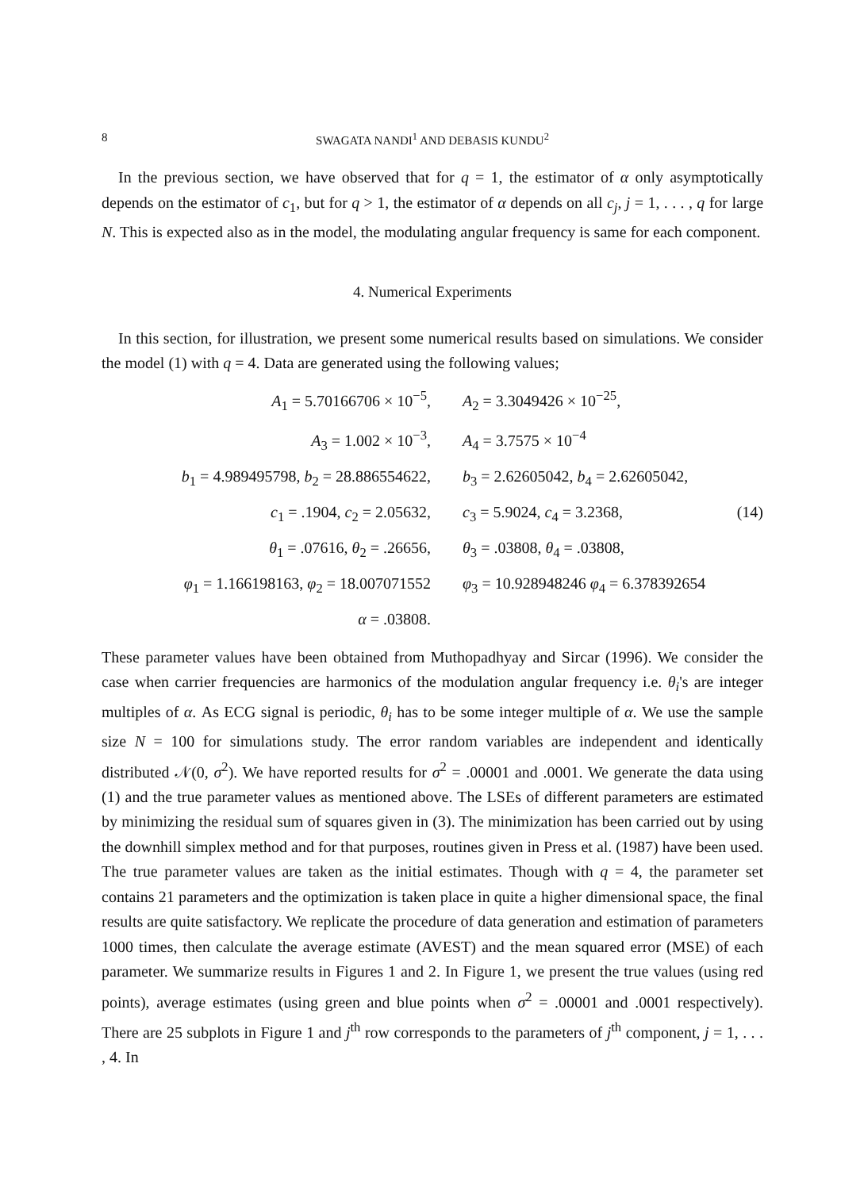8 SWAGATA NANDI<sup>1</sup> AND DEBASIS KUNDU<sup>2</sup>
In the previous section, we have observed that for q = 1, the estimator of α only asymptotically depends on the estimator of c<sub>1</sub>, but for q > 1, the estimator of α depends on all c<sub>j</sub>, j = 1, . . . , q for large N. This is expected also as in the model, the modulating angular frequency is same for each component.
4. Numerical Experiments
In this section, for illustration, we present some numerical results based on simulations. We consider the model (1) with q = 4. Data are generated using the following values;
A<sub>1</sub> = 5.70166706 × 10<sup>−5</sup>, A<sub>2</sub> = 3.3049426 × 10<sup>−25</sup>,
A<sub>3</sub> = 1.002 × 10<sup>−3</sup>, A<sub>4</sub> = 3.7575 × 10<sup>−4</sup>
b<sub>1</sub> = 4.989495798, b<sub>2</sub> = 28.886554622,
b<sub>3</sub> = 2.62605042, b<sub>4</sub> = 2.62605042,
c<sub>1</sub> = .1904, c<sub>2</sub> = 2.05632, c<sub>3</sub> = 5.9024, c<sub>4</sub> = 3.2368, (14)
θ<sub>1</sub> = .07616, θ<sub>2</sub> = .26656, θ<sub>3</sub> = .03808, θ<sub>4</sub> = .03808,
φ<sub>1</sub> = 1.166198163, φ<sub>2</sub> = 18.007071552
φ<sub>3</sub> = 10.928948246 φ<sub>4</sub> = 6.378392654
α = .03808.
These parameter values have been obtained from Muthopadhyay and Sircar (1996). We consider the case when carrier frequencies are harmonics of the modulation angular frequency i.e. θ<sub>i</sub>'s are integer multiples of α. As ECG signal is periodic, θ<sub>i</sub> has to be some integer multiple of α. We use the sample size N = 100 for simulations study. The error random variables are independent and identically distributed 𝒩(0, σ<sup>2</sup>). We have reported results for σ<sup>2</sup> = .00001 and .0001. We generate the data using (1) and the true parameter values as mentioned above. The LSEs of different parameters are estimated by minimizing the residual sum of squares given in (3). The minimization has been carried out by using the downhill simplex method and for that purposes, routines given in Press et al. (1987) have been used. The true parameter values are taken as the initial estimates. Though with q = 4, the parameter set contains 21 parameters and the optimization is taken place in quite a higher dimensional space, the final results are quite satisfactory. We replicate the procedure of data generation and estimation of parameters 1000 times, then calculate the average estimate (AVEST) and the mean squared error (MSE) of each parameter. We summarize results in Figures 1 and 2. In Figure 1, we present the true values (using red points), average estimates (using green and blue points when σ<sup>2</sup> = .00001 and .0001 respectively). There are 25 subplots in Figure 1 and j<sup>th</sup> row corresponds to the parameters of j<sup>th</sup> component, j = 1, . . . , 4. In